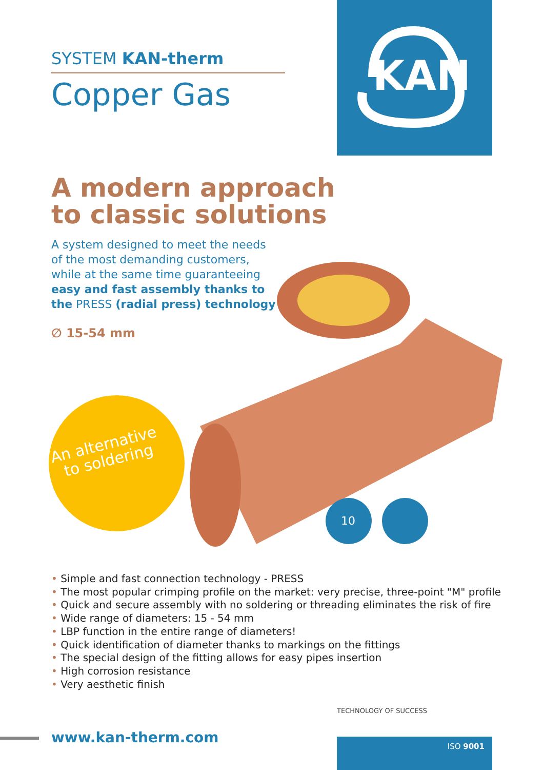KAN
SYSTEM KAN-therm
Copper Gas
A modern approach
to classic solutions
A system designed to meet the needs of the most demanding customers, while at the same time guaranteeing easy and fast assembly thanks to the PRESS (radial press) technology
∅ 15-54 mm
10
An alternative
to soldering
• Simple and fast connection technology - PRESS
• The most popular crimping profile on the market: very precise, three-point "M" profile
• Quick and secure assembly with no soldering or threading eliminates the risk of fire
• Wide range of diameters: 15 - 54 mm
• LBP function in the entire range of diameters!
• Quick identification of diameter thanks to markings on the fittings
• The special design of the fitting allows for easy pipes insertion
• High corrosion resistance
• Very aesthetic finish
TECHNOLOGY OF SUCCESS
www.kan-therm.com ISO 9001